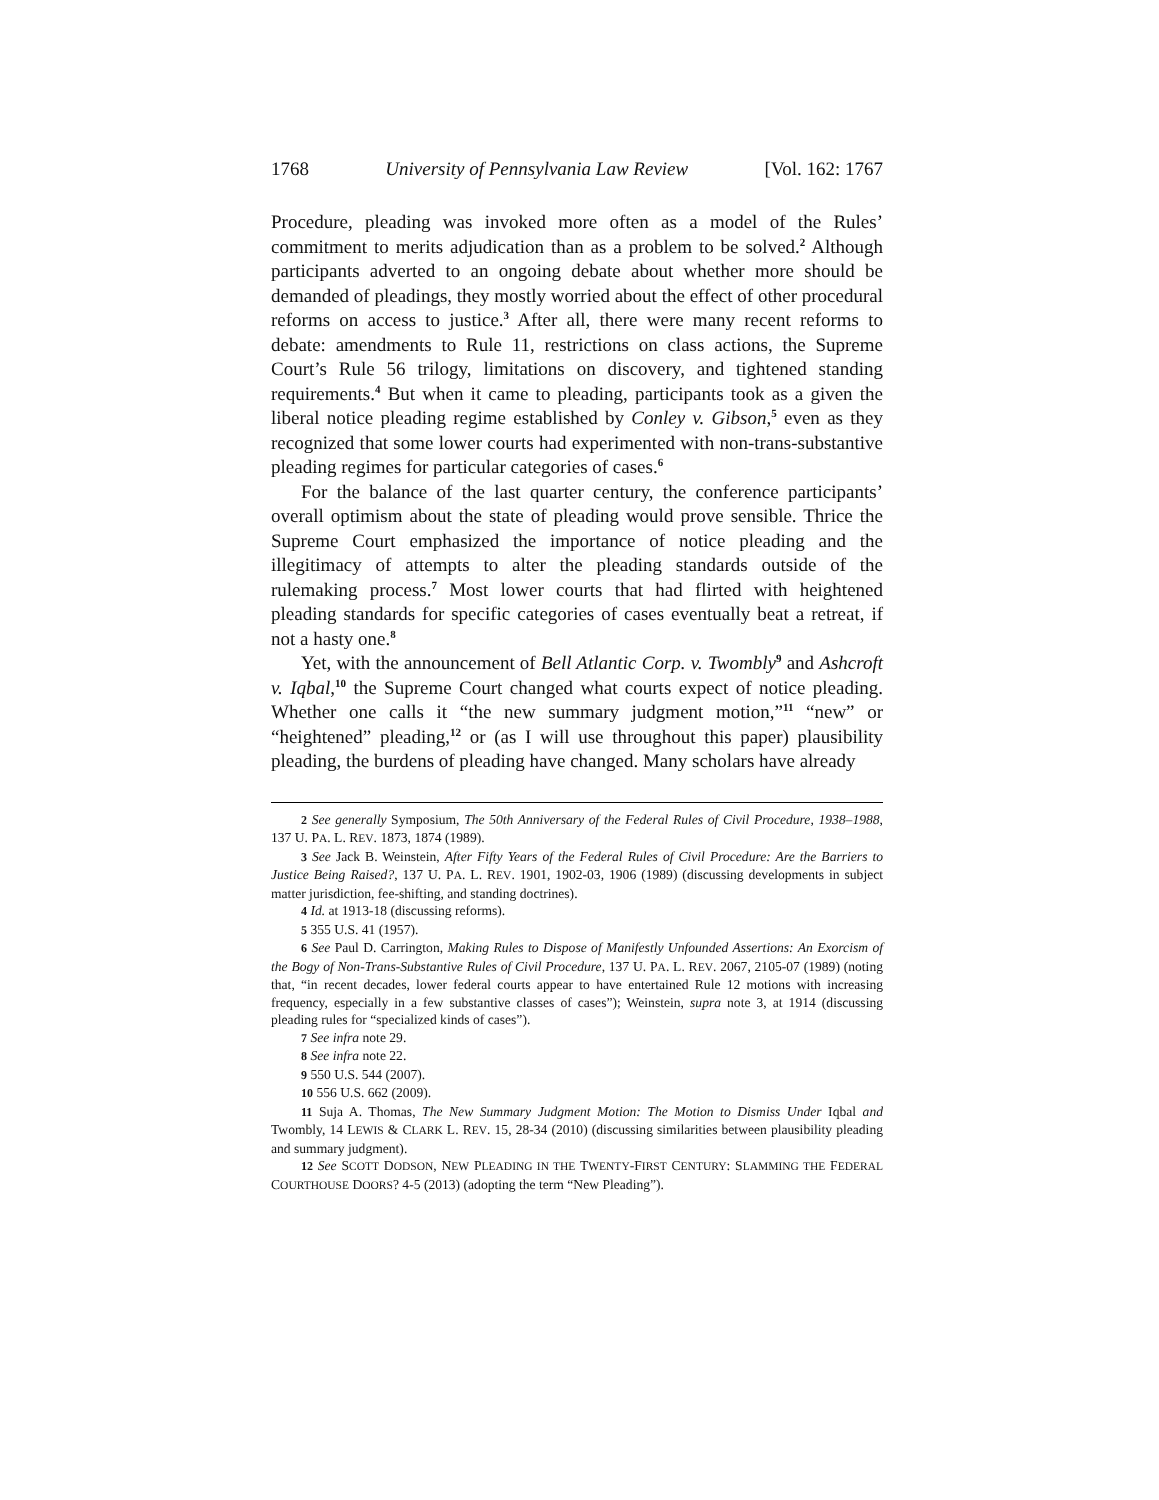1768 University of Pennsylvania Law Review [Vol. 162: 1767
Procedure, pleading was invoked more often as a model of the Rules’ commitment to merits adjudication than as a problem to be solved.<sup>2</sup> Although participants adverted to an ongoing debate about whether more should be demanded of pleadings, they mostly worried about the effect of other procedural reforms on access to justice.<sup>3</sup> After all, there were many recent reforms to debate: amendments to Rule 11, restrictions on class actions, the Supreme Court’s Rule 56 trilogy, limitations on discovery, and tightened standing requirements.<sup>4</sup> But when it came to pleading, participants took as a given the liberal notice pleading regime established by Conley v. Gibson,<sup>5</sup> even as they recognized that some lower courts had experimented with non-trans-substantive pleading regimes for particular categories of cases.<sup>6</sup>
For the balance of the last quarter century, the conference participants’ overall optimism about the state of pleading would prove sensible. Thrice the Supreme Court emphasized the importance of notice pleading and the illegitimacy of attempts to alter the pleading standards outside of the rulemaking process.<sup>7</sup> Most lower courts that had flirted with heightened pleading standards for specific categories of cases eventually beat a retreat, if not a hasty one.<sup>8</sup>
Yet, with the announcement of Bell Atlantic Corp. v. Twombly<sup>9</sup> and Ashcroft v. Iqbal,<sup>10</sup> the Supreme Court changed what courts expect of notice pleading. Whether one calls it “the new summary judgment motion,”<sup>11</sup> “new” or “heightened” pleading,<sup>12</sup> or (as I will use throughout this paper) plausibility pleading, the burdens of pleading have changed. Many scholars have already
2 See generally Symposium, The 50th Anniversary of the Federal Rules of Civil Procedure, 1938–1988, 137 U. PA. L. REV. 1873, 1874 (1989).
3 See Jack B. Weinstein, After Fifty Years of the Federal Rules of Civil Procedure: Are the Barriers to Justice Being Raised?, 137 U. PA. L. REV. 1901, 1902-03, 1906 (1989) (discussing developments in subject matter jurisdiction, fee-shifting, and standing doctrines).
4 Id. at 1913-18 (discussing reforms).
5 355 U.S. 41 (1957).
6 See Paul D. Carrington, Making Rules to Dispose of Manifestly Unfounded Assertions: An Exorcism of the Bogy of Non-Trans-Substantive Rules of Civil Procedure, 137 U. PA. L. REV. 2067, 2105-07 (1989) (noting that, “in recent decades, lower federal courts appear to have entertained Rule 12 motions with increasing frequency, especially in a few substantive classes of cases”); Weinstein, supra note 3, at 1914 (discussing pleading rules for “specialized kinds of cases”).
7 See infra note 29.
8 See infra note 22.
9 550 U.S. 544 (2007).
10 556 U.S. 662 (2009).
11 Suja A. Thomas, The New Summary Judgment Motion: The Motion to Dismiss Under Iqbal and Twombly, 14 LEWIS & CLARK L. REV. 15, 28-34 (2010) (discussing similarities between plausibility pleading and summary judgment).
12 See SCOTT DODSON, NEW PLEADING IN THE TWENTY-FIRST CENTURY: SLAMMING THE FEDERAL COURTHOUSE DOORS? 4-5 (2013) (adopting the term “New Pleading”).